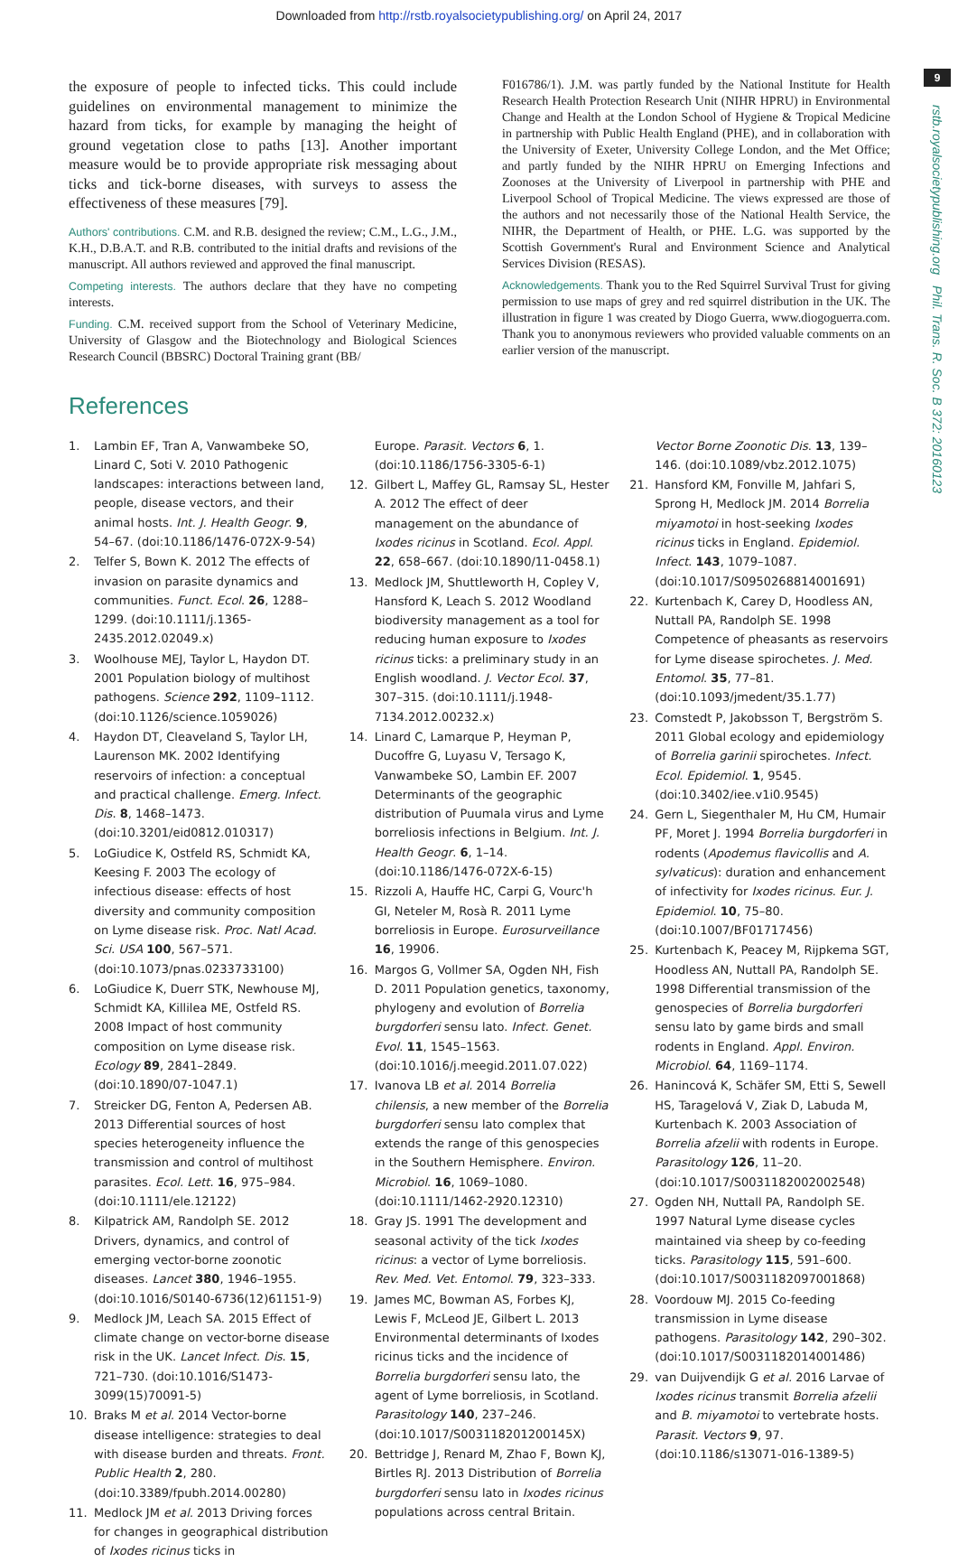Downloaded from http://rstb.royalsocietypublishing.org/ on April 24, 2017
9
rstb.royalsocietypublishing.org Phil. Trans. R. Soc. B 372: 20160123
the exposure of people to infected ticks. This could include guidelines on environmental management to minimize the hazard from ticks, for example by managing the height of ground vegetation close to paths [13]. Another important measure would be to provide appropriate risk messaging about ticks and tick-borne diseases, with surveys to assess the effectiveness of these measures [79].
Authors' contributions. C.M. and R.B. designed the review; C.M., L.G., J.M., K.H., D.B.A.T. and R.B. contributed to the initial drafts and revisions of the manuscript. All authors reviewed and approved the final manuscript.
Competing interests. The authors declare that they have no competing interests.
Funding. C.M. received support from the School of Veterinary Medicine, University of Glasgow and the Biotechnology and Biological Sciences Research Council (BBSRC) Doctoral Training grant (BB/
F016786/1). J.M. was partly funded by the National Institute for Health Research Health Protection Research Unit (NIHR HPRU) in Environmental Change and Health at the London School of Hygiene & Tropical Medicine in partnership with Public Health England (PHE), and in collaboration with the University of Exeter, University College London, and the Met Office; and partly funded by the NIHR HPRU on Emerging Infections and Zoonoses at the University of Liverpool in partnership with PHE and Liverpool School of Tropical Medicine. The views expressed are those of the authors and not necessarily those of the National Health Service, the NIHR, the Department of Health, or PHE. L.G. was supported by the Scottish Government's Rural and Environment Science and Analytical Services Division (RESAS).
Acknowledgements. Thank you to the Red Squirrel Survival Trust for giving permission to use maps of grey and red squirrel distribution in the UK. The illustration in figure 1 was created by Diogo Guerra, www.diogoguerra.com. Thank you to anonymous reviewers who provided valuable comments on an earlier version of the manuscript.
References
1. Lambin EF, Tran A, Vanwambeke SO, Linard C, Soti V. 2010 Pathogenic landscapes: interactions between land, people, disease vectors, and their animal hosts. Int. J. Health Geogr. 9, 54–67. (doi:10.1186/1476-072X-9-54)
2. Telfer S, Bown K. 2012 The effects of invasion on parasite dynamics and communities. Funct. Ecol. 26, 1288–1299. (doi:10.1111/j.1365-2435.2012.02049.x)
3. Woolhouse MEJ, Taylor L, Haydon DT. 2001 Population biology of multihost pathogens. Science 292, 1109–1112. (doi:10.1126/science.1059026)
4. Haydon DT, Cleaveland S, Taylor LH, Laurenson MK. 2002 Identifying reservoirs of infection: a conceptual and practical challenge. Emerg. Infect. Dis. 8, 1468–1473. (doi:10.3201/eid0812.010317)
5. LoGiudice K, Ostfeld RS, Schmidt KA, Keesing F. 2003 The ecology of infectious disease: effects of host diversity and community composition on Lyme disease risk. Proc. Natl Acad. Sci. USA 100, 567–571. (doi:10.1073/pnas.0233733100)
6. LoGiudice K, Duerr STK, Newhouse MJ, Schmidt KA, Killilea ME, Ostfeld RS. 2008 Impact of host community composition on Lyme disease risk. Ecology 89, 2841–2849. (doi:10.1890/07-1047.1)
7. Streicker DG, Fenton A, Pedersen AB. 2013 Differential sources of host species heterogeneity influence the transmission and control of multihost parasites. Ecol. Lett. 16, 975–984. (doi:10.1111/ele.12122)
8. Kilpatrick AM, Randolph SE. 2012 Drivers, dynamics, and control of emerging vector-borne zoonotic diseases. Lancet 380, 1946–1955. (doi:10.1016/S0140-6736(12)61151-9)
9. Medlock JM, Leach SA. 2015 Effect of climate change on vector-borne disease risk in the UK. Lancet Infect. Dis. 15, 721–730. (doi:10.1016/S1473-3099(15)70091-5)
10. Braks M et al. 2014 Vector-borne disease intelligence: strategies to deal with disease burden and threats. Front. Public Health 2, 280. (doi:10.3389/fpubh.2014.00280)
11. Medlock JM et al. 2013 Driving forces for changes in geographical distribution of Ixodes ricinus ticks in
Europe. Parasit. Vectors 6, 1. (doi:10.1186/1756-3305-6-1)
12. Gilbert L, Maffey GL, Ramsay SL, Hester A. 2012 The effect of deer management on the abundance of Ixodes ricinus in Scotland. Ecol. Appl. 22, 658–667. (doi:10.1890/11-0458.1)
13. Medlock JM, Shuttleworth H, Copley V, Hansford K, Leach S. 2012 Woodland biodiversity management as a tool for reducing human exposure to Ixodes ricinus ticks: a preliminary study in an English woodland. J. Vector Ecol. 37, 307–315. (doi:10.1111/j.1948-7134.2012.00232.x)
14. Linard C, Lamarque P, Heyman P, Ducoffre G, Luyasu V, Tersago K, Vanwambeke SO, Lambin EF. 2007 Determinants of the geographic distribution of Puumala virus and Lyme borreliosis infections in Belgium. Int. J. Health Geogr. 6, 1–14. (doi:10.1186/1476-072X-6-15)
15. Rizzoli A, Hauffe HC, Carpi G, Vourc'h GI, Neteler M, Rosà R. 2011 Lyme borreliosis in Europe. Eurosurveillance 16, 19906.
16. Margos G, Vollmer SA, Ogden NH, Fish D. 2011 Population genetics, taxonomy, phylogeny and evolution of Borrelia burgdorferi sensu lato. Infect. Genet. Evol. 11, 1545–1563. (doi:10.1016/j.meegid.2011.07.022)
17. Ivanova LB et al. 2014 Borrelia chilensis, a new member of the Borrelia burgdorferi sensu lato complex that extends the range of this genospecies in the Southern Hemisphere. Environ. Microbiol. 16, 1069–1080. (doi:10.1111/1462-2920.12310)
18. Gray JS. 1991 The development and seasonal activity of the tick Ixodes ricinus: a vector of Lyme borreliosis. Rev. Med. Vet. Entomol. 79, 323–333.
19. James MC, Bowman AS, Forbes KJ, Lewis F, McLeod JE, Gilbert L. 2013 Environmental determinants of Ixodes ricinus ticks and the incidence of Borrelia burgdorferi sensu lato, the agent of Lyme borreliosis, in Scotland. Parasitology 140, 237–246. (doi:10.1017/S003118201200145X)
20. Bettridge J, Renard M, Zhao F, Bown KJ, Birtles RJ. 2013 Distribution of Borrelia burgdorferi sensu lato in Ixodes ricinus populations across central Britain.
Vector Borne Zoonotic Dis. 13, 139–146. (doi:10.1089/vbz.2012.1075)
21. Hansford KM, Fonville M, Jahfari S, Sprong H, Medlock JM. 2014 Borrelia miyamotoi in host-seeking Ixodes ricinus ticks in England. Epidemiol. Infect. 143, 1079–1087. (doi:10.1017/S0950268814001691)
22. Kurtenbach K, Carey D, Hoodless AN, Nuttall PA, Randolph SE. 1998 Competence of pheasants as reservoirs for Lyme disease spirochetes. J. Med. Entomol. 35, 77–81. (doi:10.1093/jmedent/35.1.77)
23. Comstedt P, Jakobsson T, Bergström S. 2011 Global ecology and epidemiology of Borrelia garinii spirochetes. Infect. Ecol. Epidemiol. 1, 9545. (doi:10.3402/iee.v1i0.9545)
24. Gern L, Siegenthaler M, Hu CM, Humair PF, Moret J. 1994 Borrelia burgdorferi in rodents (Apodemus flavicollis and A. sylvaticus): duration and enhancement of infectivity for Ixodes ricinus. Eur. J. Epidemiol. 10, 75–80. (doi:10.1007/BF01717456)
25. Kurtenbach K, Peacey M, Rijpkema SGT, Hoodless AN, Nuttall PA, Randolph SE. 1998 Differential transmission of the genospecies of Borrelia burgdorferi sensu lato by game birds and small rodents in England. Appl. Environ. Microbiol. 64, 1169–1174.
26. Hanincová K, Schäfer SM, Etti S, Sewell HS, Taragelová V, Ziak D, Labuda M, Kurtenbach K. 2003 Association of Borrelia afzelii with rodents in Europe. Parasitology 126, 11–20. (doi:10.1017/S0031182002002548)
27. Ogden NH, Nuttall PA, Randolph SE. 1997 Natural Lyme disease cycles maintained via sheep by co-feeding ticks. Parasitology 115, 591–600. (doi:10.1017/S0031182097001868)
28. Voordouw MJ. 2015 Co-feeding transmission in Lyme disease pathogens. Parasitology 142, 290–302. (doi:10.1017/S0031182014001486)
29. van Duijvendijk G et al. 2016 Larvae of Ixodes ricinus transmit Borrelia afzelii and B. miyamotoi to vertebrate hosts. Parasit. Vectors 9, 97. (doi:10.1186/s13071-016-1389-5)